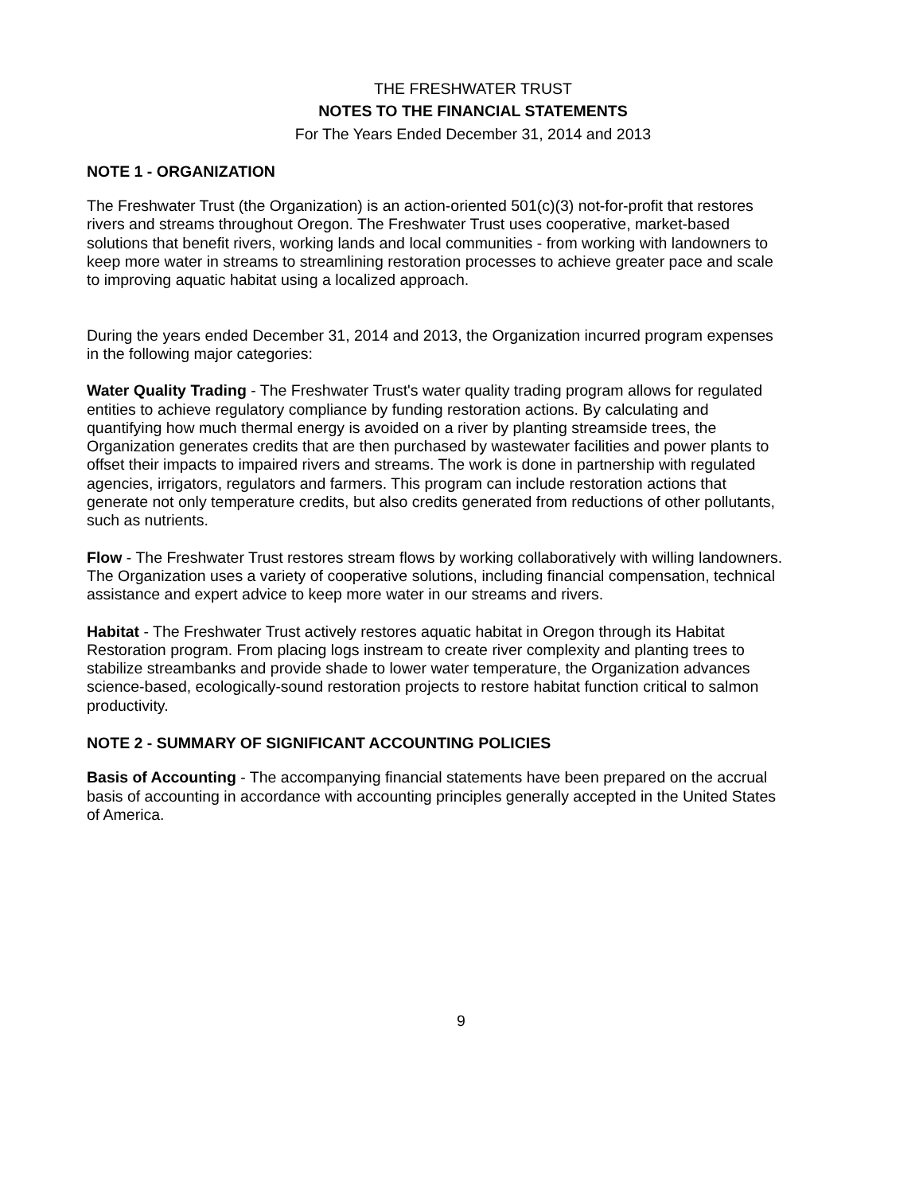THE FRESHWATER TRUST
NOTES TO THE FINANCIAL STATEMENTS
For The Years Ended December 31, 2014 and 2013
NOTE 1 - ORGANIZATION
The Freshwater Trust (the Organization) is an action-oriented 501(c)(3) not-for-profit that restores rivers and streams throughout Oregon. The Freshwater Trust uses cooperative, market-based solutions that benefit rivers, working lands and local communities - from working with landowners to keep more water in streams to streamlining restoration processes to achieve greater pace and scale to improving aquatic habitat using a localized approach.
During the years ended December 31, 2014 and 2013, the Organization incurred program expenses in the following major categories:
Water Quality Trading - The Freshwater Trust's water quality trading program allows for regulated entities to achieve regulatory compliance by funding restoration actions. By calculating and quantifying how much thermal energy is avoided on a river by planting streamside trees, the Organization generates credits that are then purchased by wastewater facilities and power plants to offset their impacts to impaired rivers and streams. The work is done in partnership with regulated agencies, irrigators, regulators and farmers. This program can include restoration actions that generate not only temperature credits, but also credits generated from reductions of other pollutants, such as nutrients.
Flow - The Freshwater Trust restores stream flows by working collaboratively with willing landowners. The Organization uses a variety of cooperative solutions, including financial compensation, technical assistance and expert advice to keep more water in our streams and rivers.
Habitat - The Freshwater Trust actively restores aquatic habitat in Oregon through its Habitat Restoration program. From placing logs instream to create river complexity and planting trees to stabilize streambanks and provide shade to lower water temperature, the Organization advances science-based, ecologically-sound restoration projects to restore habitat function critical to salmon productivity.
NOTE 2 - SUMMARY OF SIGNIFICANT ACCOUNTING POLICIES
Basis of Accounting - The accompanying financial statements have been prepared on the accrual basis of accounting in accordance with accounting principles generally accepted in the United States of America.
9